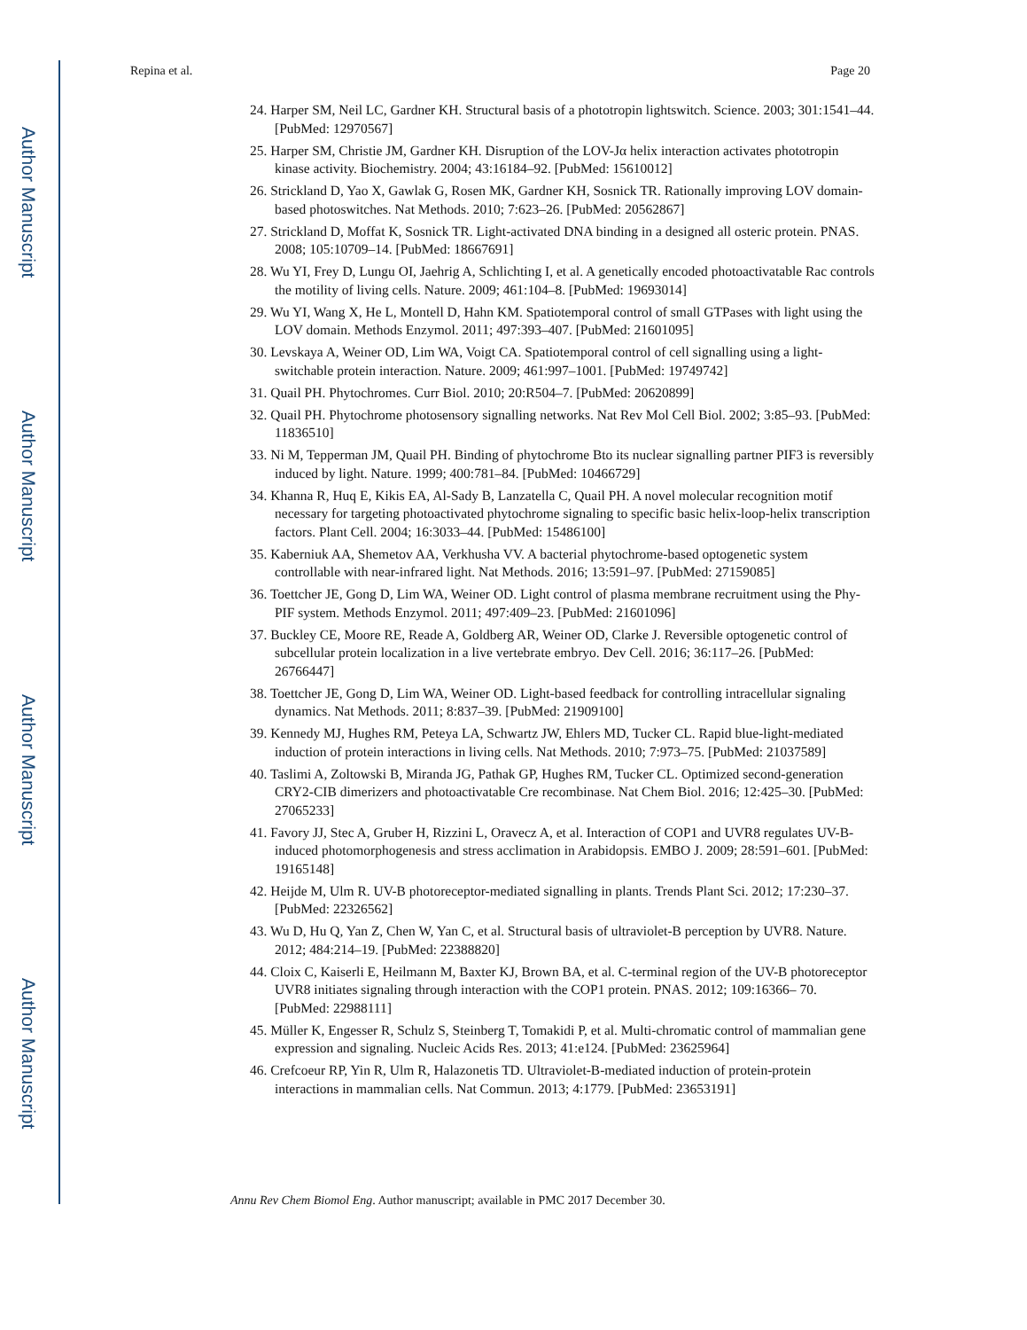Author Manuscript
Author Manuscript
Author Manuscript
Author Manuscript
Repina et al. Page 20
24. Harper SM, Neil LC, Gardner KH. Structural basis of a phototropin lightswitch. Science. 2003; 301:1541–44. [PubMed: 12970567]
25. Harper SM, Christie JM, Gardner KH. Disruption of the LOV-Jα helix interaction activates phototropin kinase activity. Biochemistry. 2004; 43:16184–92. [PubMed: 15610012]
26. Strickland D, Yao X, Gawlak G, Rosen MK, Gardner KH, Sosnick TR. Rationally improving LOV domain-based photoswitches. Nat Methods. 2010; 7:623–26. [PubMed: 20562867]
27. Strickland D, Moffat K, Sosnick TR. Light-activated DNA binding in a designed all osteric protein. PNAS. 2008; 105:10709–14. [PubMed: 18667691]
28. Wu YI, Frey D, Lungu OI, Jaehrig A, Schlichting I, et al. A genetically encoded photoactivatable Rac controls the motility of living cells. Nature. 2009; 461:104–8. [PubMed: 19693014]
29. Wu YI, Wang X, He L, Montell D, Hahn KM. Spatiotemporal control of small GTPases with light using the LOV domain. Methods Enzymol. 2011; 497:393–407. [PubMed: 21601095]
30. Levskaya A, Weiner OD, Lim WA, Voigt CA. Spatiotemporal control of cell signalling using a light-switchable protein interaction. Nature. 2009; 461:997–1001. [PubMed: 19749742]
31. Quail PH. Phytochromes. Curr Biol. 2010; 20:R504–7. [PubMed: 20620899]
32. Quail PH. Phytochrome photosensory signalling networks. Nat Rev Mol Cell Biol. 2002; 3:85–93. [PubMed: 11836510]
33. Ni M, Tepperman JM, Quail PH. Binding of phytochrome Bto its nuclear signalling partner PIF3 is reversibly induced by light. Nature. 1999; 400:781–84. [PubMed: 10466729]
34. Khanna R, Huq E, Kikis EA, Al-Sady B, Lanzatella C, Quail PH. A novel molecular recognition motif necessary for targeting photoactivated phytochrome signaling to specific basic helix-loop-helix transcription factors. Plant Cell. 2004; 16:3033–44. [PubMed: 15486100]
35. Kaberniuk AA, Shemetov AA, Verkhusha VV. A bacterial phytochrome-based optogenetic system controllable with near-infrared light. Nat Methods. 2016; 13:591–97. [PubMed: 27159085]
36. Toettcher JE, Gong D, Lim WA, Weiner OD. Light control of plasma membrane recruitment using the Phy-PIF system. Methods Enzymol. 2011; 497:409–23. [PubMed: 21601096]
37. Buckley CE, Moore RE, Reade A, Goldberg AR, Weiner OD, Clarke J. Reversible optogenetic control of subcellular protein localization in a live vertebrate embryo. Dev Cell. 2016; 36:117–26. [PubMed: 26766447]
38. Toettcher JE, Gong D, Lim WA, Weiner OD. Light-based feedback for controlling intracellular signaling dynamics. Nat Methods. 2011; 8:837–39. [PubMed: 21909100]
39. Kennedy MJ, Hughes RM, Peteya LA, Schwartz JW, Ehlers MD, Tucker CL. Rapid blue-light-mediated induction of protein interactions in living cells. Nat Methods. 2010; 7:973–75. [PubMed: 21037589]
40. Taslimi A, Zoltowski B, Miranda JG, Pathak GP, Hughes RM, Tucker CL. Optimized second-generation CRY2-CIB dimerizers and photoactivatable Cre recombinase. Nat Chem Biol. 2016; 12:425–30. [PubMed: 27065233]
41. Favory JJ, Stec A, Gruber H, Rizzini L, Oravecz A, et al. Interaction of COP1 and UVR8 regulates UV-B-induced photomorphogenesis and stress acclimation in Arabidopsis. EMBO J. 2009; 28:591–601. [PubMed: 19165148]
42. Heijde M, Ulm R. UV-B photoreceptor-mediated signalling in plants. Trends Plant Sci. 2012; 17:230–37. [PubMed: 22326562]
43. Wu D, Hu Q, Yan Z, Chen W, Yan C, et al. Structural basis of ultraviolet-B perception by UVR8. Nature. 2012; 484:214–19. [PubMed: 22388820]
44. Cloix C, Kaiserli E, Heilmann M, Baxter KJ, Brown BA, et al. C-terminal region of the UV-B photoreceptor UVR8 initiates signaling through interaction with the COP1 protein. PNAS. 2012; 109:16366– 70. [PubMed: 22988111]
45. Müller K, Engesser R, Schulz S, Steinberg T, Tomakidi P, et al. Multi-chromatic control of mammalian gene expression and signaling. Nucleic Acids Res. 2013; 41:e124. [PubMed: 23625964]
46. Crefcoeur RP, Yin R, Ulm R, Halazonetis TD. Ultraviolet-B-mediated induction of protein-protein interactions in mammalian cells. Nat Commun. 2013; 4:1779. [PubMed: 23653191]
Annu Rev Chem Biomol Eng. Author manuscript; available in PMC 2017 December 30.